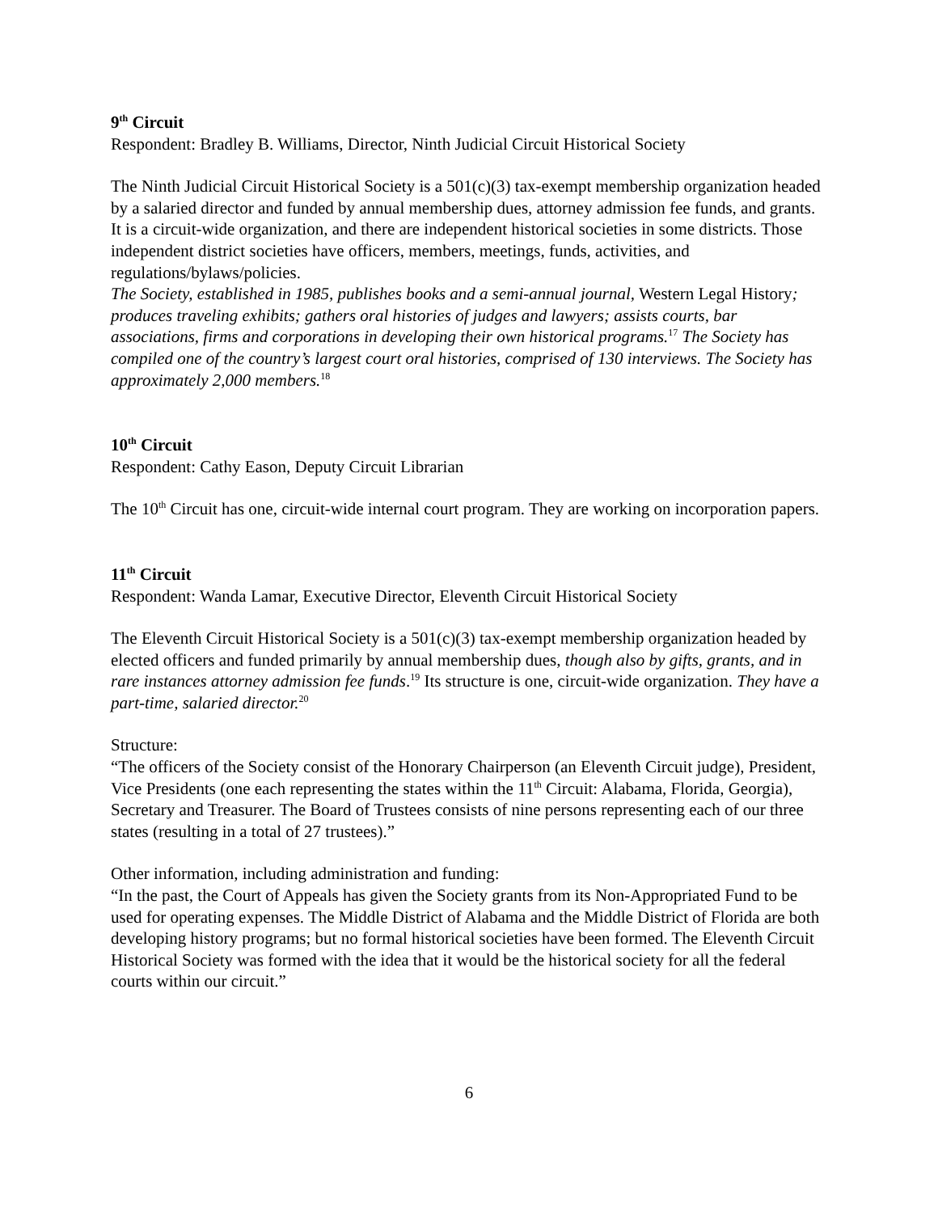9<sup>th</sup> Circuit
Respondent: Bradley B. Williams, Director, Ninth Judicial Circuit Historical Society
The Ninth Judicial Circuit Historical Society is a 501(c)(3) tax-exempt membership organization headed by a salaried director and funded by annual membership dues, attorney admission fee funds, and grants. It is a circuit-wide organization, and there are independent historical societies in some districts. Those independent district societies have officers, members, meetings, funds, activities, and regulations/bylaws/policies.
The Society, established in 1985, publishes books and a semi-annual journal, Western Legal History; produces traveling exhibits; gathers oral histories of judges and lawyers; assists courts, bar associations, firms and corporations in developing their own historical programs.<sup>17</sup> The Society has compiled one of the country’s largest court oral histories, comprised of 130 interviews. The Society has approximately 2,000 members.<sup>18</sup>
10<sup>th</sup> Circuit
Respondent: Cathy Eason, Deputy Circuit Librarian
The 10<sup>th</sup> Circuit has one, circuit-wide internal court program. They are working on incorporation papers.
11<sup>th</sup> Circuit
Respondent: Wanda Lamar, Executive Director, Eleventh Circuit Historical Society
The Eleventh Circuit Historical Society is a 501(c)(3) tax-exempt membership organization headed by elected officers and funded primarily by annual membership dues, though also by gifts, grants, and in rare instances attorney admission fee funds.<sup>19</sup> Its structure is one, circuit-wide organization. They have a part-time, salaried director.<sup>20</sup>
Structure:
“The officers of the Society consist of the Honorary Chairperson (an Eleventh Circuit judge), President, Vice Presidents (one each representing the states within the 11<sup>th</sup> Circuit: Alabama, Florida, Georgia), Secretary and Treasurer. The Board of Trustees consists of nine persons representing each of our three states (resulting in a total of 27 trustees).”
Other information, including administration and funding:
“In the past, the Court of Appeals has given the Society grants from its Non-Appropriated Fund to be used for operating expenses. The Middle District of Alabama and the Middle District of Florida are both developing history programs; but no formal historical societies have been formed. The Eleventh Circuit Historical Society was formed with the idea that it would be the historical society for all the federal courts within our circuit.”
6